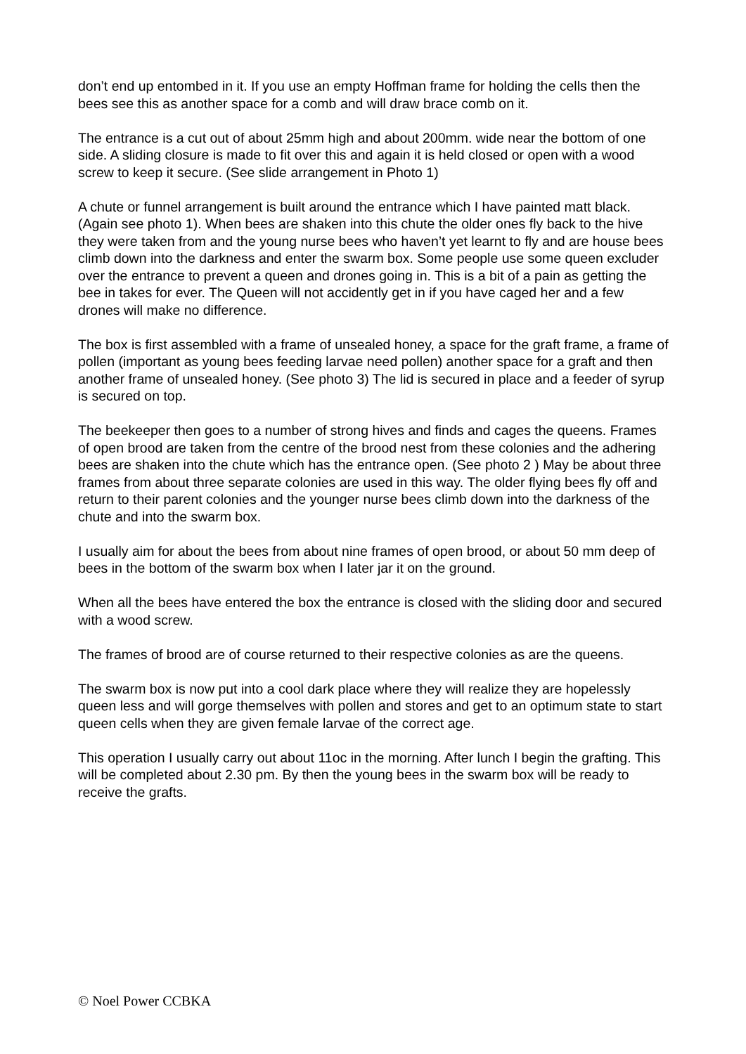don’t end up entombed in it. If you use an empty Hoffman frame for holding the cells then the bees see this as another space for a comb and will draw brace comb on it.
The entrance is a cut out of about 25mm high and about 200mm. wide near the bottom of one side. A sliding closure is made to fit over this and again it is held closed or open with a wood screw to keep it secure. (See slide arrangement in Photo 1)
A chute or funnel arrangement is built around the entrance which I have painted matt black. (Again see photo 1). When bees are shaken into this chute the older ones fly back to the hive they were taken from and the young nurse bees who haven’t yet learnt to fly and are house bees climb down into the darkness and enter the swarm box. Some people use some queen excluder over the entrance to prevent a queen and drones going in. This is a bit of a pain as getting the bee in takes for ever. The Queen will not accidently get in if you have caged her and a few drones will make no difference.
The box is first assembled with a frame of unsealed honey, a space for the graft frame, a frame of pollen (important as young bees feeding larvae need pollen) another space for a graft and then another frame of unsealed honey. (See photo 3) The lid is secured in place and a feeder of syrup is secured on top.
The beekeeper then goes to a number of strong hives and finds and cages the queens. Frames of open brood are taken from the centre of the brood nest from these colonies and the adhering bees are shaken into the chute which has the entrance open. (See photo 2 ) May be about three frames from about three separate colonies are used in this way. The older flying bees fly off and return to their parent colonies and the younger nurse bees climb down into the darkness of the chute and into the swarm box.
I usually aim for about the bees from about nine frames of open brood, or about 50 mm deep of bees in the bottom of the swarm box when I later jar it on the ground.
When all the bees have entered the box the entrance is closed with the sliding door and secured with a wood screw.
The frames of brood are of course returned to their respective colonies as are the queens.
The swarm box is now put into a cool dark place where they will realize they are hopelessly queen less and will gorge themselves with pollen and stores and get to an optimum state to start queen cells when they are given female larvae of the correct age.
This operation I usually carry out about 11oc in the morning. After lunch I begin the grafting. This will be completed about 2.30 pm. By then the young bees in the swarm box will be ready to receive the grafts.
© Noel Power CCBKA